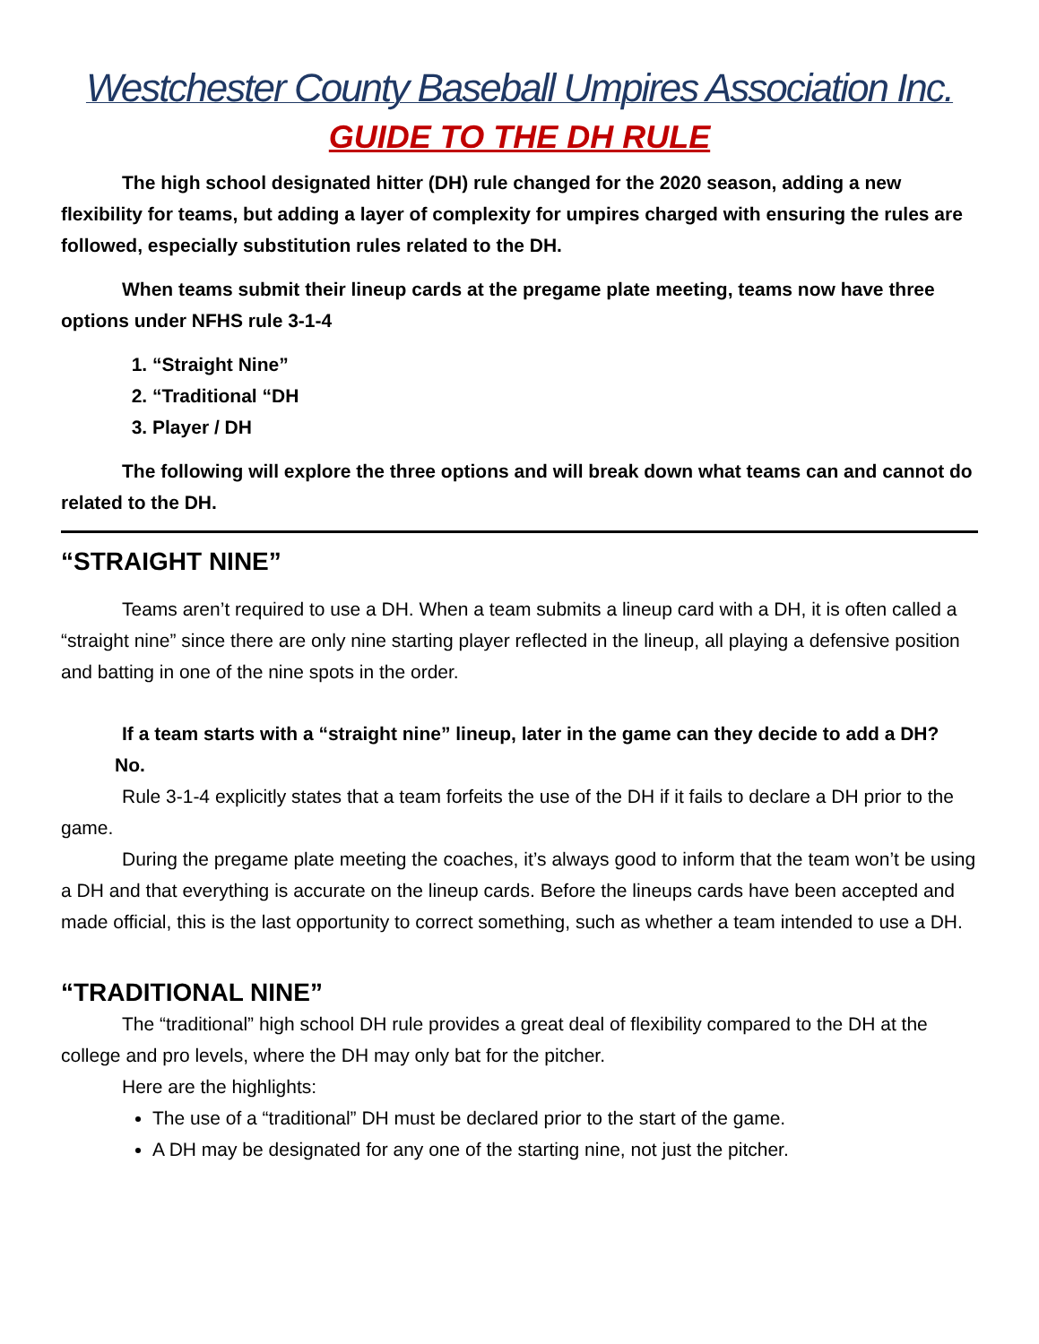Westchester County Baseball Umpires Association Inc.
GUIDE TO THE DH RULE
The high school designated hitter (DH) rule changed for the 2020 season, adding a new flexibility for teams, but adding a layer of complexity for umpires charged with ensuring the rules are followed, especially substitution rules related to the DH.
When teams submit their lineup cards at the pregame plate meeting, teams now have three options under NFHS rule 3-1-4
1. “Straight Nine”
2. “Traditional “DH
3. Player / DH
The following will explore the three options and will break down what teams can and cannot do related to the DH.
“STRAIGHT NINE”
Teams aren’t required to use a DH. When a team submits a lineup card with a DH, it is often called a “straight nine” since there are only nine starting player reflected in the lineup, all playing a defensive position and batting in one of the nine spots in the order.
If a team starts with a “straight nine” lineup, later in the game can they decide to add a DH?
No.
Rule 3-1-4 explicitly states that a team forfeits the use of the DH if it fails to declare a DH prior to the game.
During the pregame plate meeting the coaches, it’s always good to inform that the team won’t be using a DH and that everything is accurate on the lineup cards. Before the lineups cards have been accepted and made official, this is the last opportunity to correct something, such as whether a team intended to use a DH.
“TRADITIONAL NINE”
The “traditional” high school DH rule provides a great deal of flexibility compared to the DH at the college and pro levels, where the DH may only bat for the pitcher.
Here are the highlights:
The use of a “traditional” DH must be declared prior to the start of the game.
A DH may be designated for any one of the starting nine, not just the pitcher.